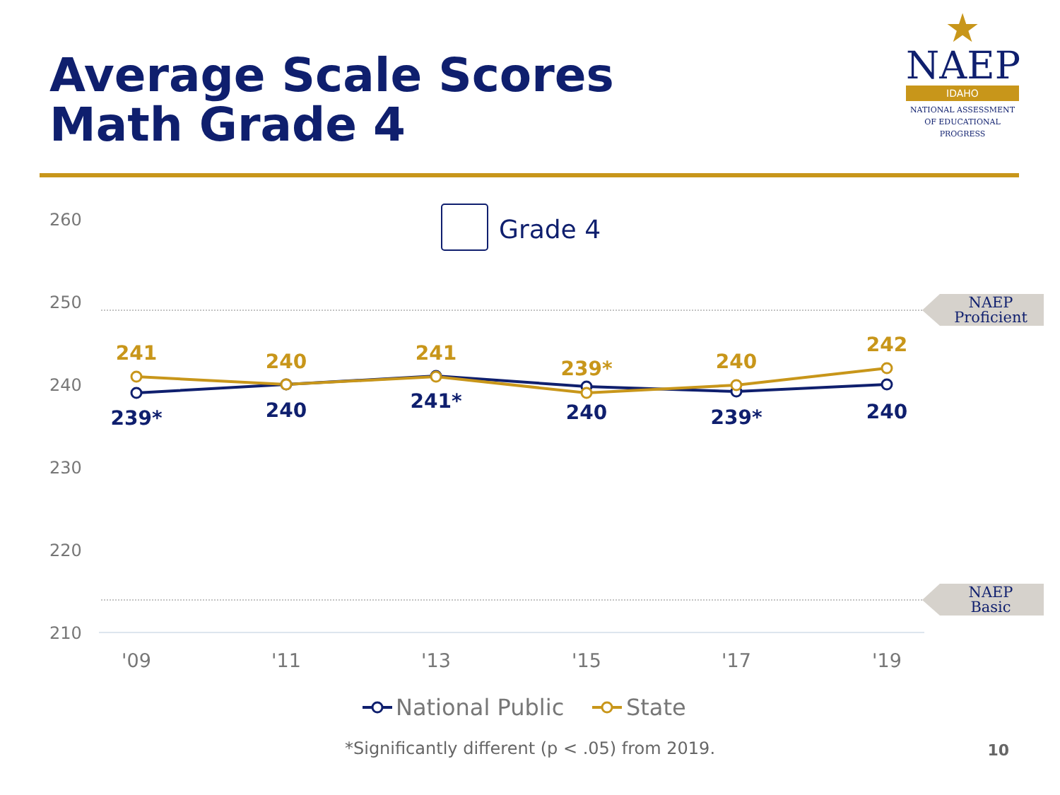Average Scale Scores
Math Grade 4
★
NAEP
IDAHO
NATIONAL ASSESSMENT
OF EDUCATIONAL
PROGRESS
260
250
240
230
220
210
NAEP
Proficient
NAEP
Basic
Grade 4
241
240
241
239*
240
242
239*
240
241*
240
239*
240
'09
'11
'13
'15
'17
'19
National Public
State
*Significantly different (p < .05) from 2019. 10